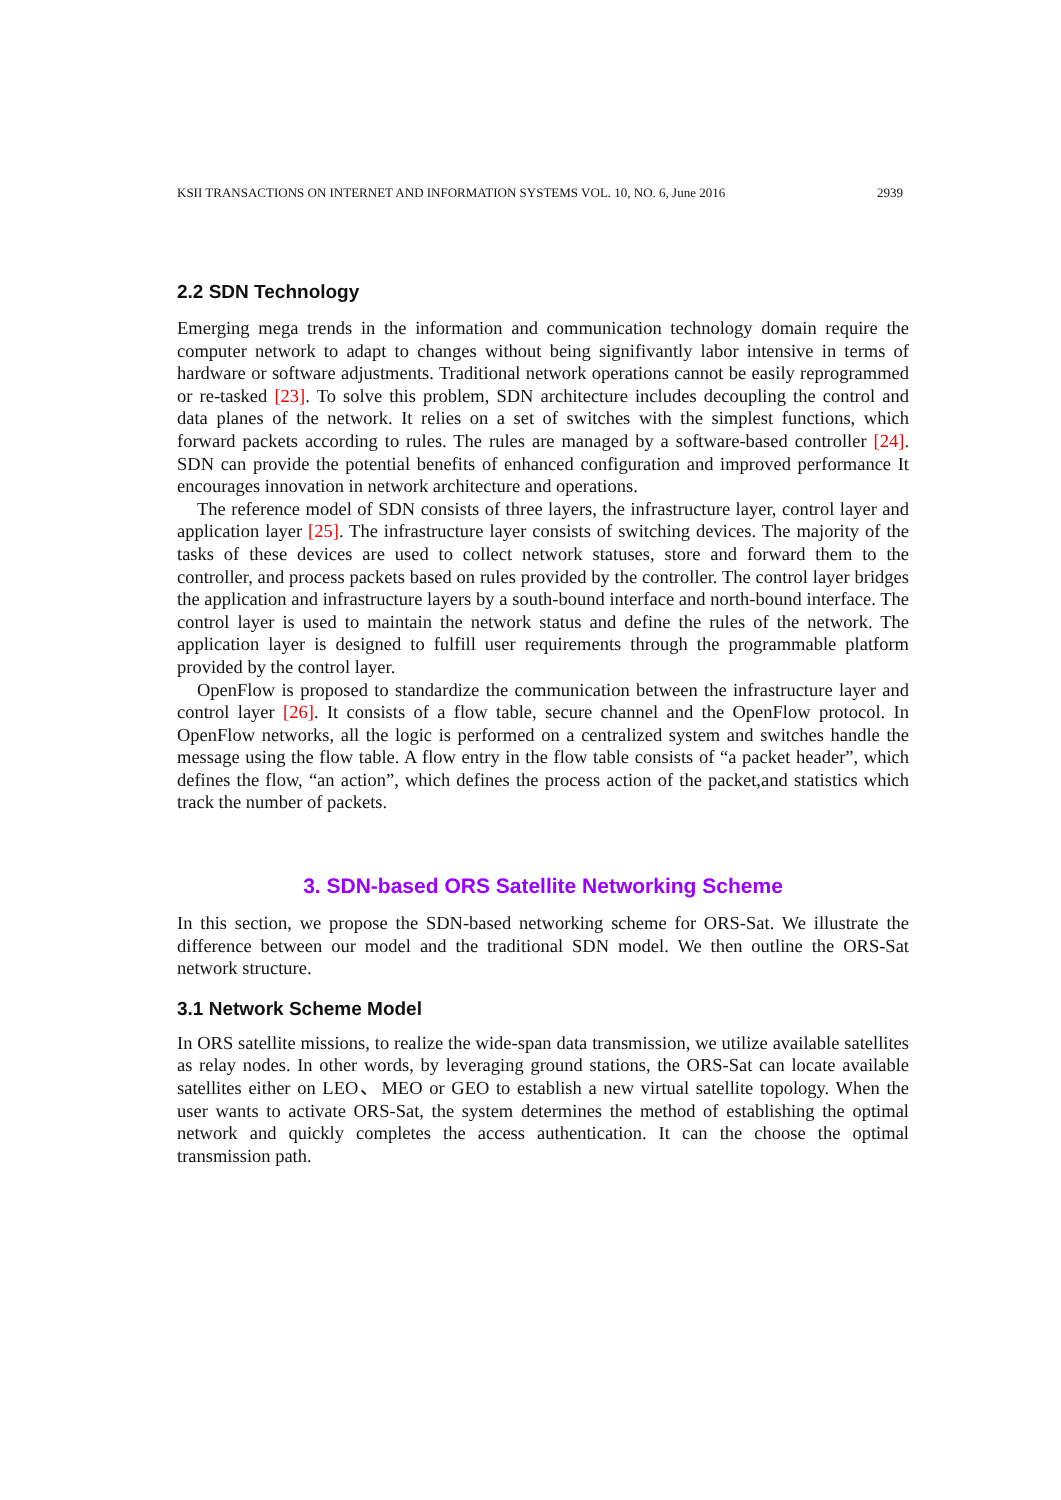KSII TRANSACTIONS ON INTERNET AND INFORMATION SYSTEMS VOL. 10, NO. 6, June 2016 2939
2.2 SDN Technology
Emerging mega trends in the information and communication technology domain require the computer network to adapt to changes without being signifivantly labor intensive in terms of hardware or software adjustments. Traditional network operations cannot be easily reprogrammed or re-tasked [23]. To solve this problem, SDN architecture includes decoupling the control and data planes of the network. It relies on a set of switches with the simplest functions, which forward packets according to rules. The rules are managed by a software-based controller [24]. SDN can provide the potential benefits of enhanced configuration and improved performance It encourages innovation in network architecture and operations.
The reference model of SDN consists of three layers, the infrastructure layer, control layer and application layer [25]. The infrastructure layer consists of switching devices. The majority of the tasks of these devices are used to collect network statuses, store and forward them to the controller, and process packets based on rules provided by the controller. The control layer bridges the application and infrastructure layers by a south-bound interface and north-bound interface. The control layer is used to maintain the network status and define the rules of the network. The application layer is designed to fulfill user requirements through the programmable platform provided by the control layer.
OpenFlow is proposed to standardize the communication between the infrastructure layer and control layer [26]. It consists of a flow table, secure channel and the OpenFlow protocol. In OpenFlow networks, all the logic is performed on a centralized system and switches handle the message using the flow table. A flow entry in the flow table consists of “a packet header”, which defines the flow, “an action”, which defines the process action of the packet,and statistics which track the number of packets.
3. SDN-based ORS Satellite Networking Scheme
In this section, we propose the SDN-based networking scheme for ORS-Sat. We illustrate the difference between our model and the traditional SDN model. We then outline the ORS-Sat network structure.
3.1 Network Scheme Model
In ORS satellite missions, to realize the wide-span data transmission, we utilize available satellites as relay nodes. In other words, by leveraging ground stations, the ORS-Sat can locate available satellites either on LEO、MEO or GEO to establish a new virtual satellite topology. When the user wants to activate ORS-Sat, the system determines the method of establishing the optimal network and quickly completes the access authentication. It can the choose the optimal transmission path.